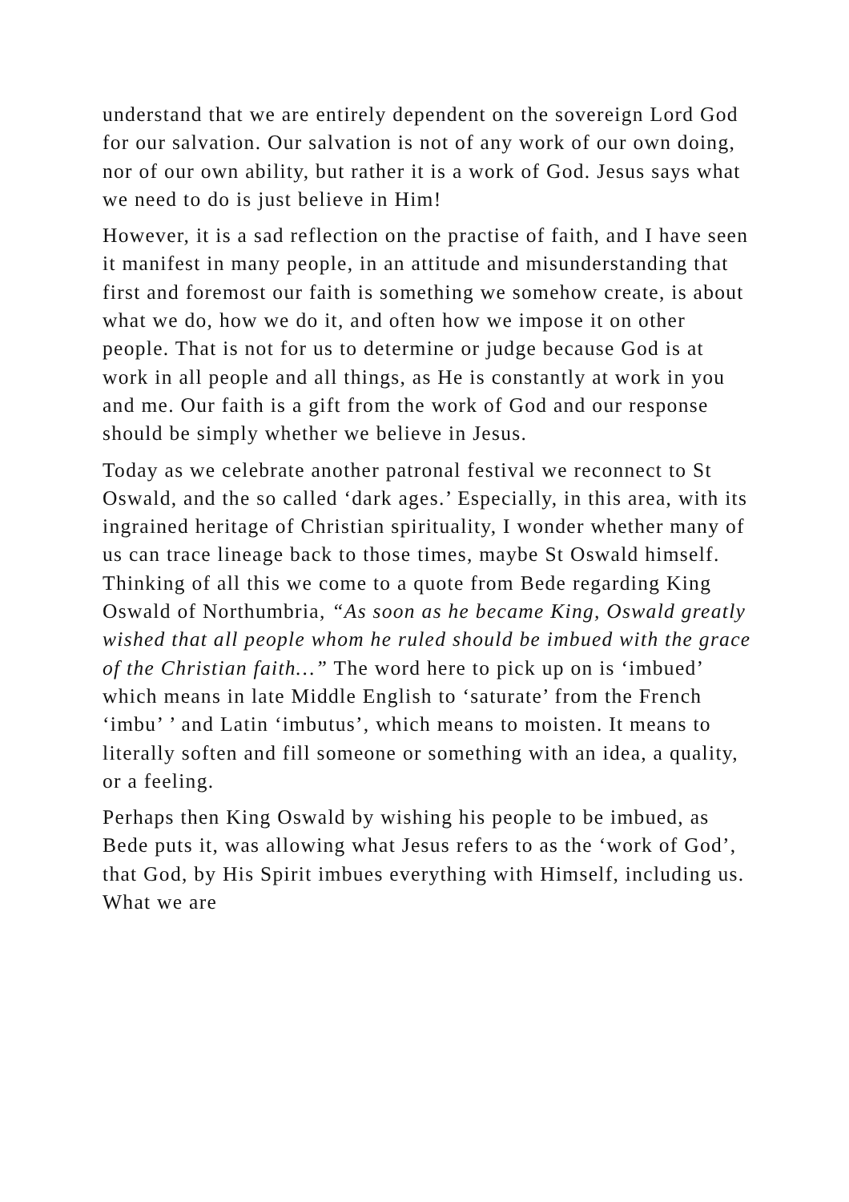understand that we are entirely dependent on the sovereign Lord God for our salvation. Our salvation is not of any work of our own doing, nor of our own ability, but rather it is a work of God. Jesus says what we need to do is just believe in Him!
However, it is a sad reflection on the practise of faith, and I have seen it manifest in many people, in an attitude and misunderstanding that first and foremost our faith is something we somehow create, is about what we do, how we do it, and often how we impose it on other people. That is not for us to determine or judge because God is at work in all people and all things, as He is constantly at work in you and me. Our faith is a gift from the work of God and our response should be simply whether we believe in Jesus.
Today as we celebrate another patronal festival we reconnect to St Oswald, and the so called ‘dark ages.’ Especially, in this area, with its ingrained heritage of Christian spirituality, I wonder whether many of us can trace lineage back to those times, maybe St Oswald himself. Thinking of all this we come to a quote from Bede regarding King Oswald of Northumbria, “As soon as he became King, Oswald greatly wished that all people whom he ruled should be imbued with the grace of the Christian faith…” The word here to pick up on is ‘imbued’ which means in late Middle English to ‘saturate’ from the French ‘imbu’ ’ and Latin ‘imbutus’, which means to moisten. It means to literally soften and fill someone or something with an idea, a quality, or a feeling.
Perhaps then King Oswald by wishing his people to be imbued, as Bede puts it, was allowing what Jesus refers to as the ‘work of God’, that God, by His Spirit imbues everything with Himself, including us. What we are